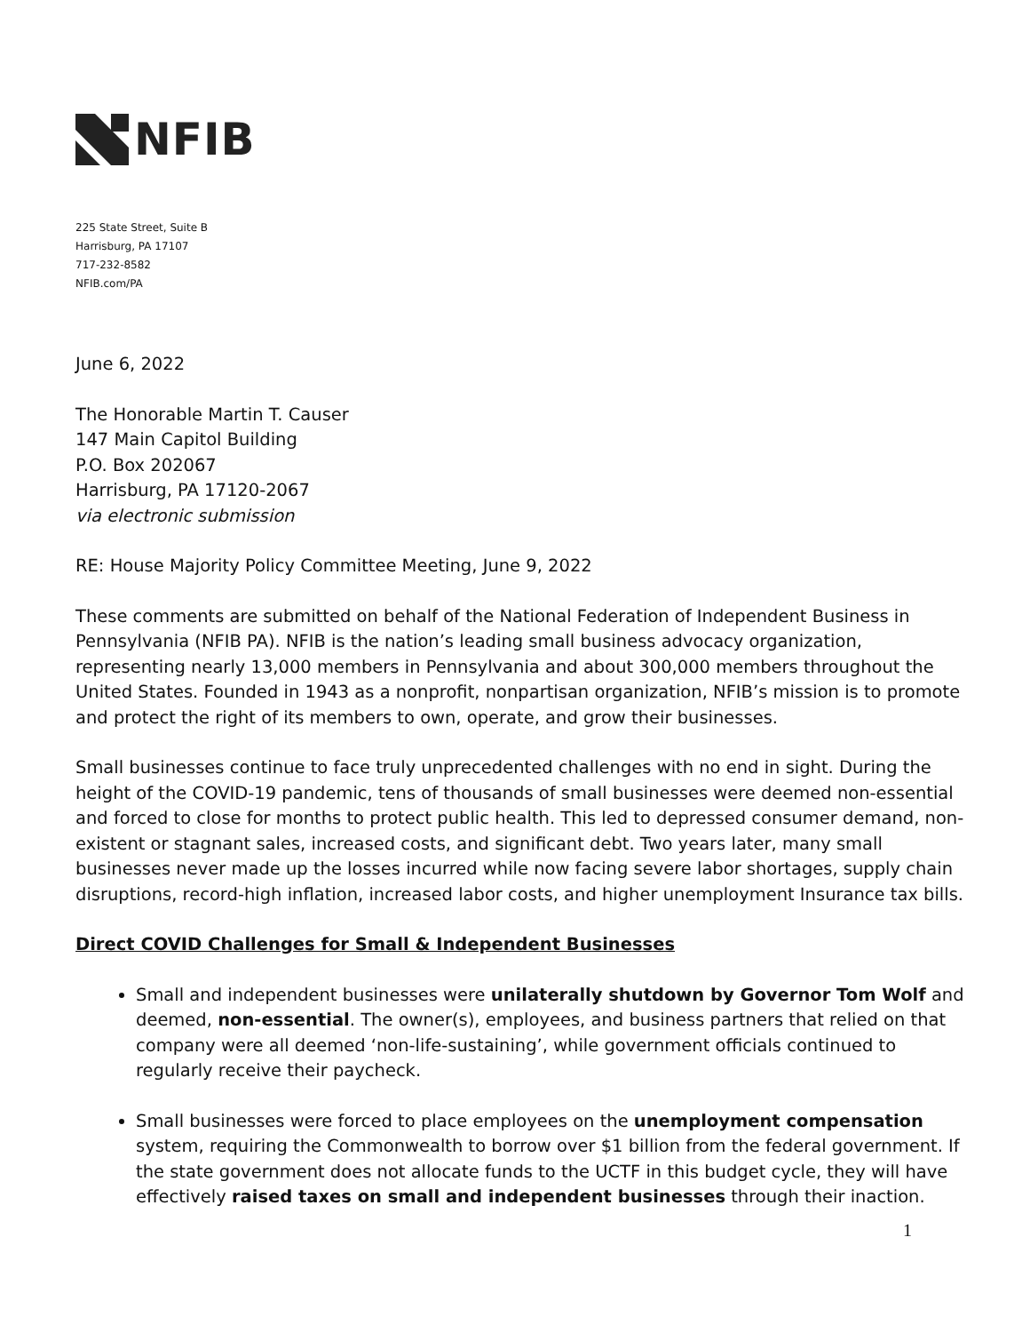NFIB
225 State Street, Suite B
Harrisburg, PA 17107
717-232-8582
NFIB.com/PA
June 6, 2022
The Honorable Martin T. Causer
147 Main Capitol Building
P.O. Box 202067
Harrisburg, PA 17120-2067
via electronic submission
RE: House Majority Policy Committee Meeting, June 9, 2022
These comments are submitted on behalf of the National Federation of Independent Business in Pennsylvania (NFIB PA). NFIB is the nation’s leading small business advocacy organization, representing nearly 13,000 members in Pennsylvania and about 300,000 members throughout the United States. Founded in 1943 as a nonprofit, nonpartisan organization, NFIB’s mission is to promote and protect the right of its members to own, operate, and grow their businesses.
Small businesses continue to face truly unprecedented challenges with no end in sight. During the height of the COVID-19 pandemic, tens of thousands of small businesses were deemed non-essential and forced to close for months to protect public health. This led to depressed consumer demand, non-existent or stagnant sales, increased costs, and significant debt. Two years later, many small businesses never made up the losses incurred while now facing severe labor shortages, supply chain disruptions, record-high inflation, increased labor costs, and higher unemployment Insurance tax bills.
Direct COVID Challenges for Small & Independent Businesses
Small and independent businesses were unilaterally shutdown by Governor Tom Wolf and deemed, non-essential. The owner(s), employees, and business partners that relied on that company were all deemed ‘non-life-sustaining’, while government officials continued to regularly receive their paycheck.
Small businesses were forced to place employees on the unemployment compensation system, requiring the Commonwealth to borrow over $1 billion from the federal government. If the state government does not allocate funds to the UCTF in this budget cycle, they will have effectively raised taxes on small and independent businesses through their inaction.
1